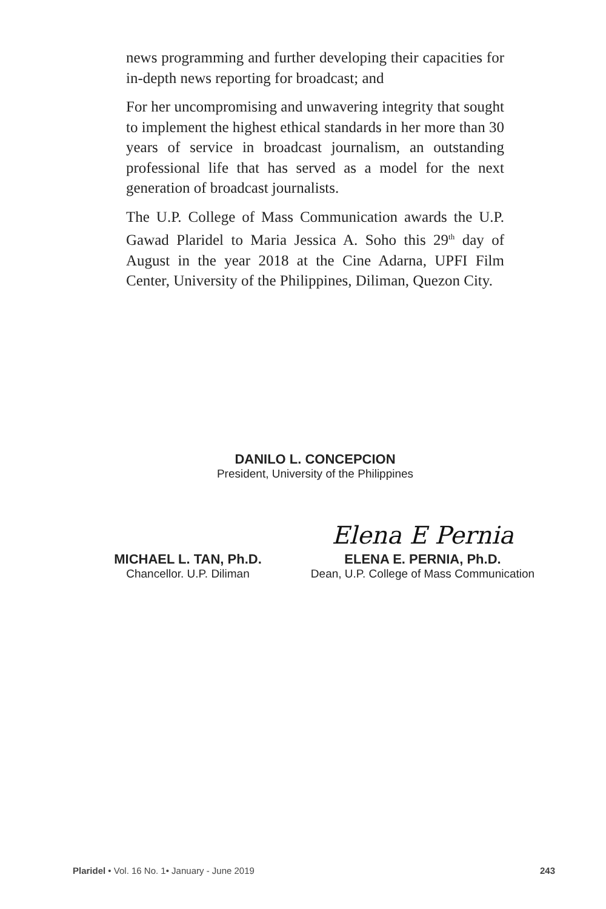news programming and further developing their capacities for in-depth news reporting for broadcast; and
For her uncompromising and unwavering integrity that sought to implement the highest ethical standards in her more than 30 years of service in broadcast journalism, an outstanding professional life that has served as a model for the next generation of broadcast journalists.
The U.P. College of Mass Communication awards the U.P. Gawad Plaridel to Maria Jessica A. Soho this 29<sup>th</sup> day of August in the year 2018 at the Cine Adarna, UPFI Film Center, University of the Philippines, Diliman, Quezon City.
DANILO L. CONCEPCION
President, University of the Philippines
MICHAEL L. TAN, Ph.D.
Chancellor. U.P. Diliman
Elena E Pernia
ELENA E. PERNIA, Ph.D.
Dean, U.P. College of Mass Communication
Plaridel • Vol. 16 No. 1• January - June 2019 243